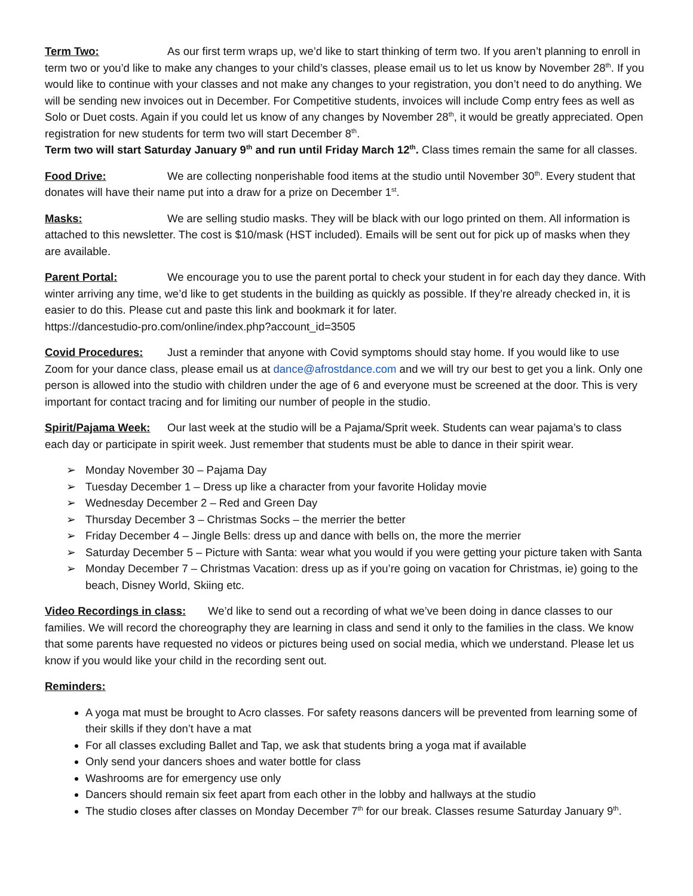Term Two: As our first term wraps up, we’d like to start thinking of term two. If you aren’t planning to enroll in term two or you’d like to make any changes to your child’s classes, please email us to let us know by November 28<sup>th</sup>. If you would like to continue with your classes and not make any changes to your registration, you don’t need to do anything. We will be sending new invoices out in December. For Competitive students, invoices will include Comp entry fees as well as Solo or Duet costs. Again if you could let us know of any changes by November 28<sup>th</sup>, it would be greatly appreciated. Open registration for new students for term two will start December 8<sup>th</sup>.
Term two will start Saturday January 9<sup>th</sup> and run until Friday March 12<sup>th</sup>. Class times remain the same for all classes.
Food Drive: We are collecting nonperishable food items at the studio until November 30<sup>th</sup>. Every student that donates will have their name put into a draw for a prize on December 1<sup>st</sup>.
Masks: We are selling studio masks. They will be black with our logo printed on them. All information is attached to this newsletter. The cost is $10/mask (HST included). Emails will be sent out for pick up of masks when they are available.
Parent Portal: We encourage you to use the parent portal to check your student in for each day they dance. With winter arriving any time, we’d like to get students in the building as quickly as possible. If they’re already checked in, it is easier to do this. Please cut and paste this link and bookmark it for later.
https://dancestudio-pro.com/online/index.php?account_id=3505
Covid Procedures: Just a reminder that anyone with Covid symptoms should stay home. If you would like to use Zoom for your dance class, please email us at dance@afrostdance.com and we will try our best to get you a link. Only one person is allowed into the studio with children under the age of 6 and everyone must be screened at the door. This is very important for contact tracing and for limiting our number of people in the studio.
Spirit/Pajama Week: Our last week at the studio will be a Pajama/Sprit week. Students can wear pajama’s to class each day or participate in spirit week. Just remember that students must be able to dance in their spirit wear.
➢ Monday November 30 – Pajama Day
➢ Tuesday December 1 – Dress up like a character from your favorite Holiday movie
➢ Wednesday December 2 – Red and Green Day
➢ Thursday December 3 – Christmas Socks – the merrier the better
➢ Friday December 4 – Jingle Bells: dress up and dance with bells on, the more the merrier
➢ Saturday December 5 – Picture with Santa: wear what you would if you were getting your picture taken with Santa
➢ Monday December 7 – Christmas Vacation: dress up as if you’re going on vacation for Christmas, ie) going to the beach, Disney World, Skiing etc.
Video Recordings in class: We’d like to send out a recording of what we’ve been doing in dance classes to our families. We will record the choreography they are learning in class and send it only to the families in the class. We know that some parents have requested no videos or pictures being used on social media, which we understand. Please let us know if you would like your child in the recording sent out.
Reminders:
A yoga mat must be brought to Acro classes. For safety reasons dancers will be prevented from learning some of their skills if they don’t have a mat
For all classes excluding Ballet and Tap, we ask that students bring a yoga mat if available
Only send your dancers shoes and water bottle for class
Washrooms are for emergency use only
Dancers should remain six feet apart from each other in the lobby and hallways at the studio
The studio closes after classes on Monday December 7<sup>th</sup> for our break. Classes resume Saturday January 9<sup>th</sup>.